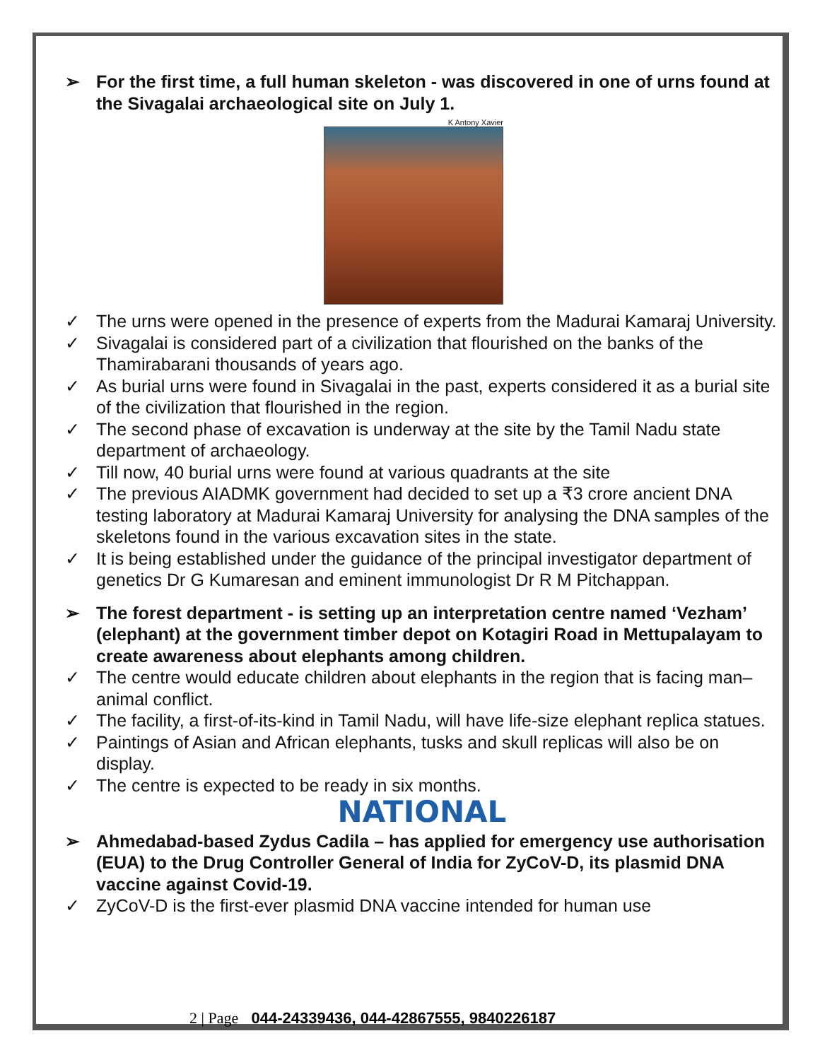➢ For the first time, a full human skeleton - was discovered in one of urns found at the Sivagalai archaeological site on July 1.
K Antony Xavier
✓ The urns were opened in the presence of experts from the Madurai Kamaraj University.
✓ Sivagalai is considered part of a civilization that flourished on the banks of the Thamirabarani thousands of years ago.
✓ As burial urns were found in Sivagalai in the past, experts considered it as a burial site of the civilization that flourished in the region.
✓ The second phase of excavation is underway at the site by the Tamil Nadu state department of archaeology.
✓ Till now, 40 burial urns were found at various quadrants at the site
✓ The previous AIADMK government had decided to set up a ₹3 crore ancient DNA testing laboratory at Madurai Kamaraj University for analysing the DNA samples of the skeletons found in the various excavation sites in the state.
✓ It is being established under the guidance of the principal investigator department of genetics Dr G Kumaresan and eminent immunologist Dr R M Pitchappan.
➢ The forest department - is setting up an interpretation centre named ‘Vezham’ (elephant) at the government timber depot on Kotagiri Road in Mettupalayam to create awareness about elephants among children.
✓ The centre would educate children about elephants in the region that is facing man–animal conflict.
✓ The facility, a first-of-its-kind in Tamil Nadu, will have life-size elephant replica statues.
✓ Paintings of Asian and African elephants, tusks and skull replicas will also be on display.
✓ The centre is expected to be ready in six months.
NATIONAL
➢ Ahmedabad-based Zydus Cadila – has applied for emergency use authorisation (EUA) to the Drug Controller General of India for ZyCoV-D, its plasmid DNA vaccine against Covid-19.
✓ ZyCoV-D is the first-ever plasmid DNA vaccine intended for human use
2 | Page 044-24339436, 044-42867555, 9840226187